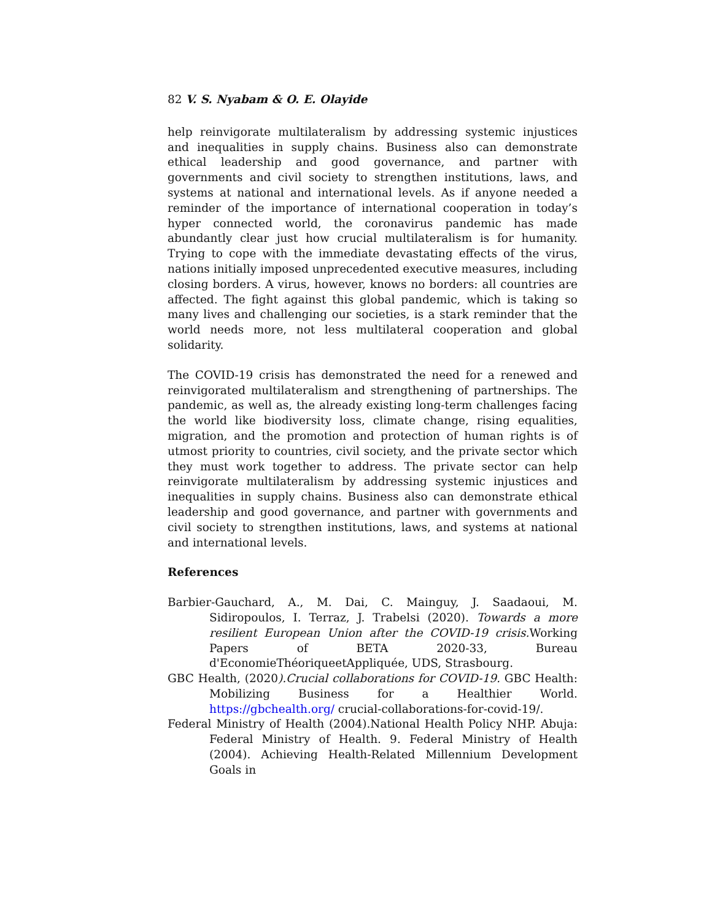82 V. S. Nyabam & O. E. Olayide
help reinvigorate multilateralism by addressing systemic injustices and inequalities in supply chains. Business also can demonstrate ethical leadership and good governance, and partner with governments and civil society to strengthen institutions, laws, and systems at national and international levels. As if anyone needed a reminder of the importance of international cooperation in today’s hyper connected world, the coronavirus pandemic has made abundantly clear just how crucial multilateralism is for humanity. Trying to cope with the immediate devastating effects of the virus, nations initially imposed unprecedented executive measures, including closing borders. A virus, however, knows no borders: all countries are affected. The fight against this global pandemic, which is taking so many lives and challenging our societies, is a stark reminder that the world needs more, not less multilateral cooperation and global solidarity.
The COVID-19 crisis has demonstrated the need for a renewed and reinvigorated multilateralism and strengthening of partnerships. The pandemic, as well as, the already existing long-term challenges facing the world like biodiversity loss, climate change, rising equalities, migration, and the promotion and protection of human rights is of utmost priority to countries, civil society, and the private sector which they must work together to address. The private sector can help reinvigorate multilateralism by addressing systemic injustices and inequalities in supply chains. Business also can demonstrate ethical leadership and good governance, and partner with governments and civil society to strengthen institutions, laws, and systems at national and international levels.
References
Barbier-Gauchard, A., M. Dai, C. Mainguy, J. Saadaoui, M. Sidiropoulos, I. Terraz, J. Trabelsi (2020). Towards a more resilient European Union after the COVID-19 crisis. Working Papers of BETA 2020-33, Bureau d'EconomieThéoriqueetAppliquée, UDS, Strasbourg.
GBC Health, (2020).Crucial collaborations for COVID-19. GBC Health: Mobilizing Business for a Healthier World. https://gbchealth.org/ crucial-collaborations-for-covid-19/.
Federal Ministry of Health (2004).National Health Policy NHP. Abuja: Federal Ministry of Health. 9. Federal Ministry of Health (2004). Achieving Health-Related Millennium Development Goals in